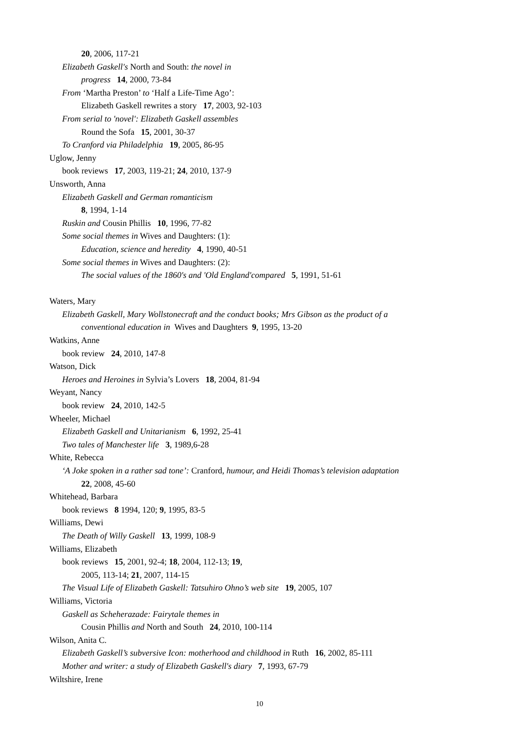20, 2006, 117-21
Elizabeth Gaskell's North and South: the novel in
progress 14, 2000, 73-84
From ‘Martha Preston’ to ‘Half a Life-Time Ago’:
Elizabeth Gaskell rewrites a story 17, 2003, 92-103
From serial to 'novel': Elizabeth Gaskell assembles
Round the Sofa 15, 2001, 30-37
To Cranford via Philadelphia 19, 2005, 86-95
Uglow, Jenny
book reviews 17, 2003, 119-21; 24, 2010, 137-9
Unsworth, Anna
Elizabeth Gaskell and German romanticism
8, 1994, 1-14
Ruskin and Cousin Phillis 10, 1996, 77-82
Some social themes in Wives and Daughters: (1):
Education, science and heredity 4, 1990, 40-51
Some social themes in Wives and Daughters: (2):
The social values of the 1860's and 'Old England'compared 5, 1991, 51-61
Waters, Mary
Elizabeth Gaskell, Mary Wollstonecraft and the conduct books; Mrs Gibson as the product of a
conventional education in Wives and Daughters 9, 1995, 13-20
Watkins, Anne
book review 24, 2010, 147-8
Watson, Dick
Heroes and Heroines in Sylvia’s Lovers 18, 2004, 81-94
Weyant, Nancy
book review 24, 2010, 142-5
Wheeler, Michael
Elizabeth Gaskell and Unitarianism 6, 1992, 25-41
Two tales of Manchester life 3, 1989,6-28
White, Rebecca
‘A Joke spoken in a rather sad tone’: Cranford, humour, and Heidi Thomas’s television adaptation
22, 2008, 45-60
Whitehead, Barbara
book reviews 8 1994, 120; 9, 1995, 83-5
Williams, Dewi
The Death of Willy Gaskell 13, 1999, 108-9
Williams, Elizabeth
book reviews 15, 2001, 92-4; 18, 2004, 112-13; 19,
2005, 113-14; 21, 2007, 114-15
The Visual Life of Elizabeth Gaskell: Tatsuhiro Ohno’s web site 19, 2005, 107
Williams, Victoria
Gaskell as Scheherazade: Fairytale themes in
Cousin Phillis and North and South 24, 2010, 100-114
Wilson, Anita C.
Elizabeth Gaskell’s subversive Icon: motherhood and childhood in Ruth 16, 2002, 85-111
Mother and writer: a study of Elizabeth Gaskell's diary 7, 1993, 67-79
Wiltshire, Irene
10